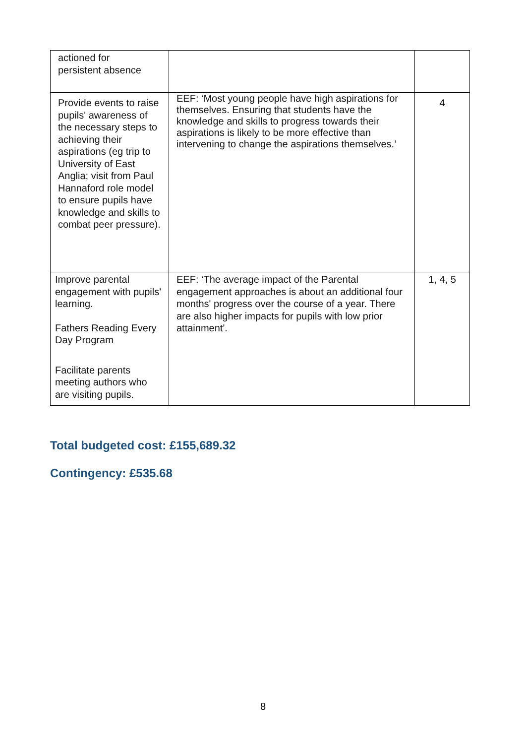| actioned for persistent absence | | |
| Provide events to raise pupils' awareness of the necessary steps to achieving their aspirations (eg trip to University of East Anglia; visit from Paul Hannaford role model to ensure pupils have knowledge and skills to combat peer pressure). | EEF: ‘Most young people have high aspirations for themselves. Ensuring that students have the knowledge and skills to progress towards their aspirations is likely to be more effective than intervening to change the aspirations themselves.’ | 4 |
| Improve parental engagement with pupils' learning. Fathers Reading Every Day Program Facilitate parents meeting authors who are visiting pupils. | EEF: ‘The average impact of the Parental engagement approaches is about an additional four months' progress over the course of a year. There are also higher impacts for pupils with low prior attainment'. | 1, 4, 5 |
Total budgeted cost: £155,689.32
Contingency: £535.68
8